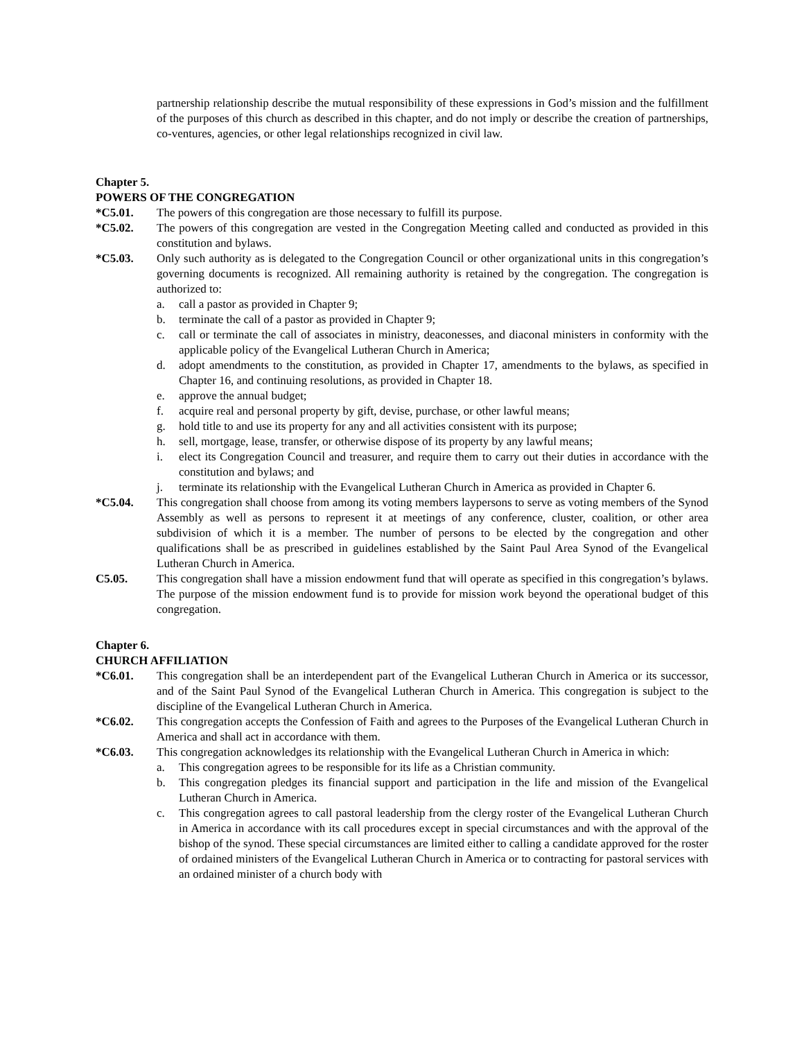partnership relationship describe the mutual responsibility of these expressions in God’s mission and the fulfillment of the purposes of this church as described in this chapter, and do not imply or describe the creation of partnerships, co-ventures, agencies, or other legal relationships recognized in civil law.
Chapter 5.
POWERS OF THE CONGREGATION
*C5.01. The powers of this congregation are those necessary to fulfill its purpose.
*C5.02. The powers of this congregation are vested in the Congregation Meeting called and conducted as provided in this constitution and bylaws.
*C5.03. Only such authority as is delegated to the Congregation Council or other organizational units in this congregation’s governing documents is recognized. All remaining authority is retained by the congregation. The congregation is authorized to:
a. call a pastor as provided in Chapter 9;
b. terminate the call of a pastor as provided in Chapter 9;
c. call or terminate the call of associates in ministry, deaconesses, and diaconal ministers in conformity with the applicable policy of the Evangelical Lutheran Church in America;
d. adopt amendments to the constitution, as provided in Chapter 17, amendments to the bylaws, as specified in Chapter 16, and continuing resolutions, as provided in Chapter 18.
e. approve the annual budget;
f. acquire real and personal property by gift, devise, purchase, or other lawful means;
g. hold title to and use its property for any and all activities consistent with its purpose;
h. sell, mortgage, lease, transfer, or otherwise dispose of its property by any lawful means;
i. elect its Congregation Council and treasurer, and require them to carry out their duties in accordance with the constitution and bylaws; and
j. terminate its relationship with the Evangelical Lutheran Church in America as provided in Chapter 6.
*C5.04. This congregation shall choose from among its voting members laypersons to serve as voting members of the Synod Assembly as well as persons to represent it at meetings of any conference, cluster, coalition, or other area subdivision of which it is a member. The number of persons to be elected by the congregation and other qualifications shall be as prescribed in guidelines established by the Saint Paul Area Synod of the Evangelical Lutheran Church in America.
C5.05. This congregation shall have a mission endowment fund that will operate as specified in this congregation’s bylaws. The purpose of the mission endowment fund is to provide for mission work beyond the operational budget of this congregation.
Chapter 6.
CHURCH AFFILIATION
*C6.01. This congregation shall be an interdependent part of the Evangelical Lutheran Church in America or its successor, and of the Saint Paul Synod of the Evangelical Lutheran Church in America. This congregation is subject to the discipline of the Evangelical Lutheran Church in America.
*C6.02. This congregation accepts the Confession of Faith and agrees to the Purposes of the Evangelical Lutheran Church in America and shall act in accordance with them.
*C6.03. This congregation acknowledges its relationship with the Evangelical Lutheran Church in America in which:
a. This congregation agrees to be responsible for its life as a Christian community.
b. This congregation pledges its financial support and participation in the life and mission of the Evangelical Lutheran Church in America.
c. This congregation agrees to call pastoral leadership from the clergy roster of the Evangelical Lutheran Church in America in accordance with its call procedures except in special circumstances and with the approval of the bishop of the synod. These special circumstances are limited either to calling a candidate approved for the roster of ordained ministers of the Evangelical Lutheran Church in America or to contracting for pastoral services with an ordained minister of a church body with